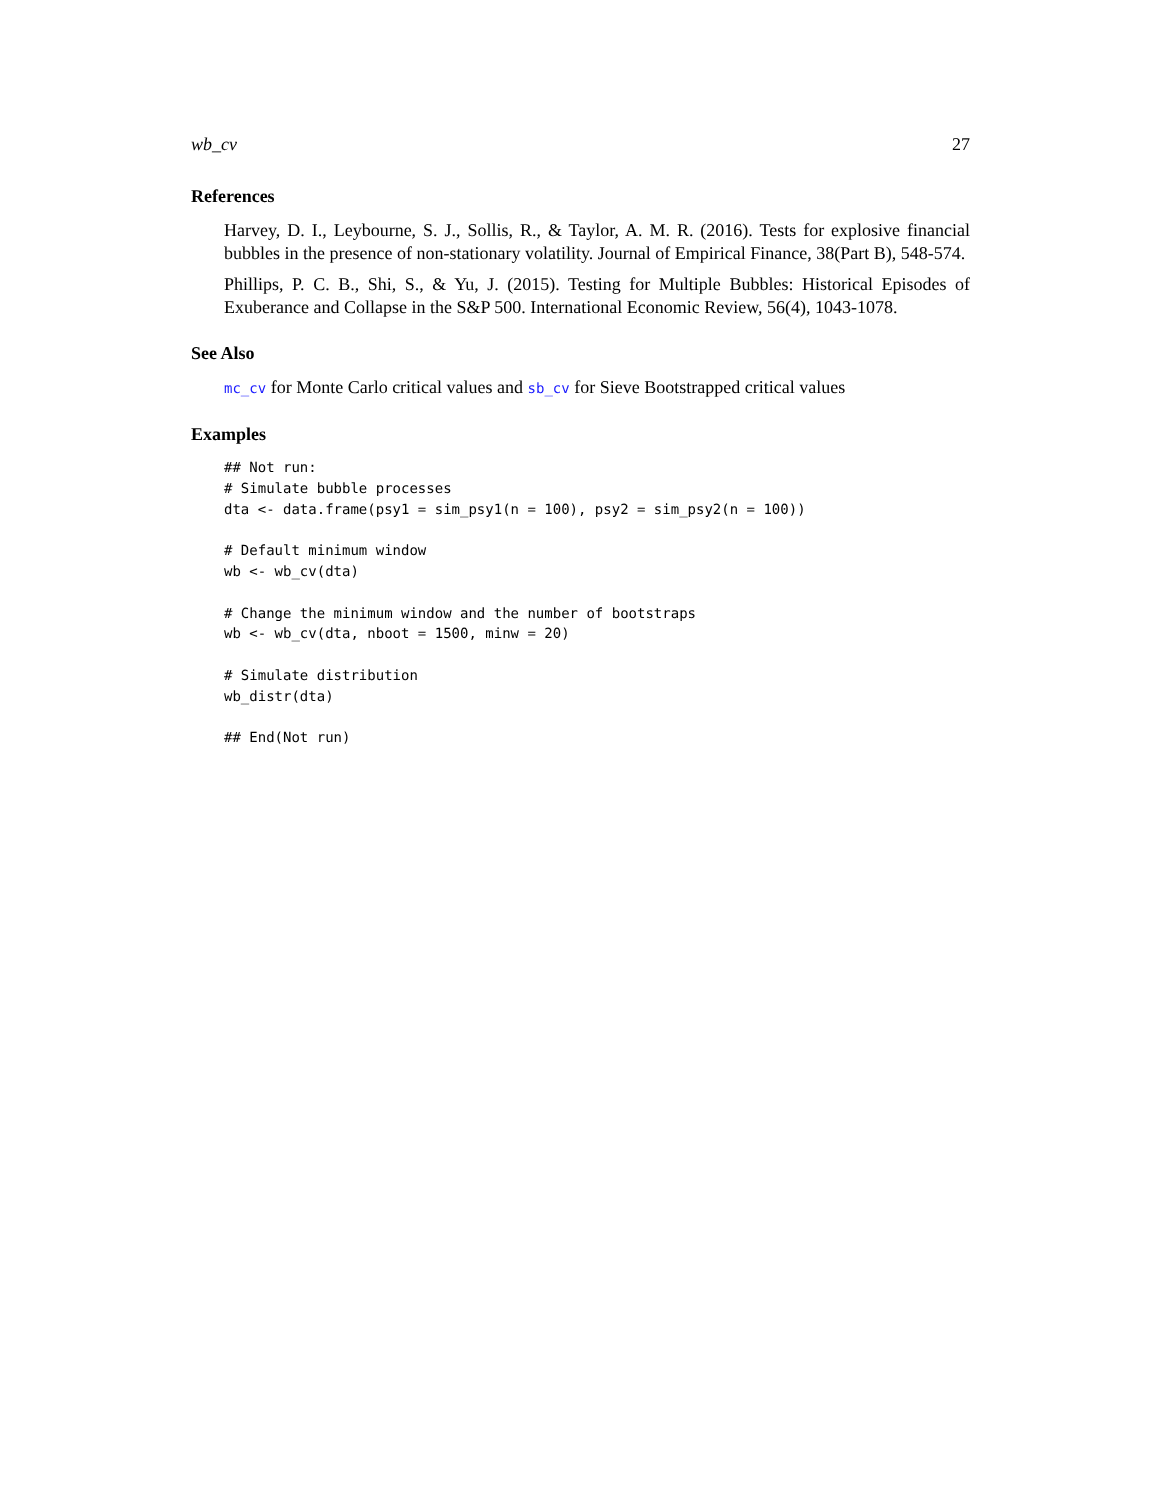wb_cv 27
References
Harvey, D. I., Leybourne, S. J., Sollis, R., & Taylor, A. M. R. (2016). Tests for explosive financial bubbles in the presence of non-stationary volatility. Journal of Empirical Finance, 38(Part B), 548-574.
Phillips, P. C. B., Shi, S., & Yu, J. (2015). Testing for Multiple Bubbles: Historical Episodes of Exuberance and Collapse in the S&P 500. International Economic Review, 56(4), 1043-1078.
See Also
mc_cv for Monte Carlo critical values and sb_cv for Sieve Bootstrapped critical values
Examples
## Not run:
# Simulate bubble processes
dta <- data.frame(psy1 = sim_psy1(n = 100), psy2 = sim_psy2(n = 100))

# Default minimum window
wb <- wb_cv(dta)

# Change the minimum window and the number of bootstraps
wb <- wb_cv(dta, nboot = 1500, minw = 20)

# Simulate distribution
wb_distr(dta)

## End(Not run)